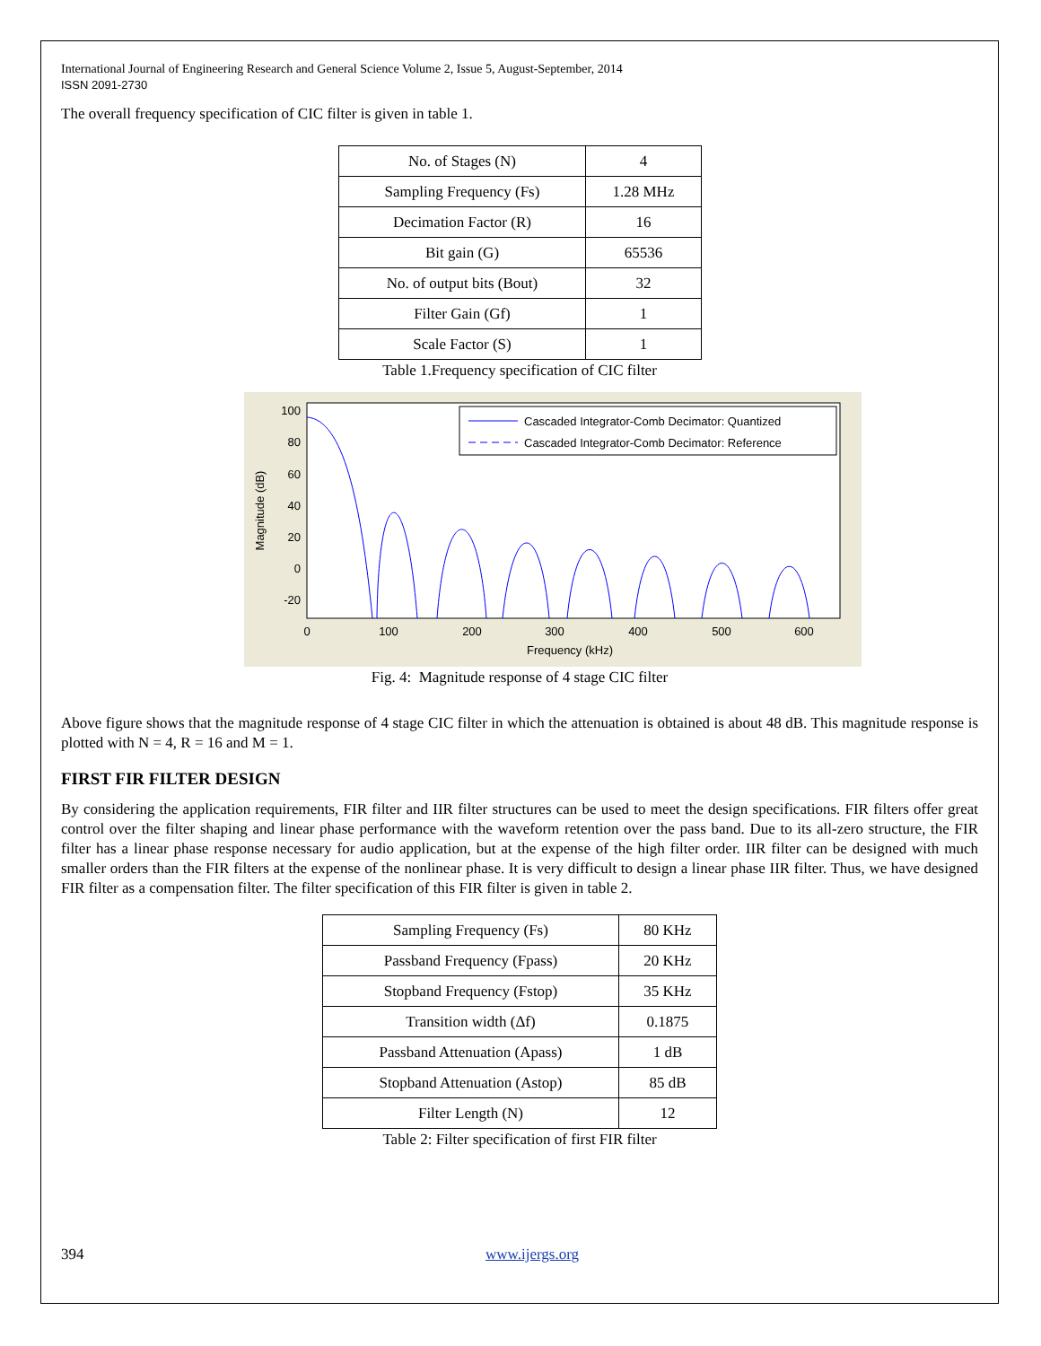International Journal of Engineering Research and General Science Volume 2, Issue 5, August-September, 2014
ISSN 2091-2730
The overall frequency specification of CIC filter is given in table 1.
| No. of Stages (N) | 4 |
| Sampling Frequency (Fs) | 1.28 MHz |
| Decimation Factor (R) | 16 |
| Bit gain (G) | 65536 |
| No. of output bits (Bout) | 32 |
| Filter Gain (Gf) | 1 |
| Scale Factor (S) | 1 |
Table 1.Frequency specification of CIC filter
100
80
60
40
20
0
-20
0
100
200
300
400
500
600
Frequency (kHz)
Magnitude (dB)
Cascaded Integrator-Comb Decimator: Quantized
Cascaded Integrator-Comb Decimator: Reference
Fig. 4: Magnitude response of 4 stage CIC filter
Above figure shows that the magnitude response of 4 stage CIC filter in which the attenuation is obtained is about 48 dB. This magnitude response is plotted with N = 4, R = 16 and M = 1.
FIRST FIR FILTER DESIGN
By considering the application requirements, FIR filter and IIR filter structures can be used to meet the design specifications. FIR filters offer great control over the filter shaping and linear phase performance with the waveform retention over the pass band. Due to its all-zero structure, the FIR filter has a linear phase response necessary for audio application, but at the expense of the high filter order. IIR filter can be designed with much smaller orders than the FIR filters at the expense of the nonlinear phase. It is very difficult to design a linear phase IIR filter. Thus, we have designed FIR filter as a compensation filter. The filter specification of this FIR filter is given in table 2.
| Sampling Frequency (Fs) | 80 KHz |
| Passband Frequency (Fpass) | 20 KHz |
| Stopband Frequency (Fstop) | 35 KHz |
| Transition width (Δf) | 0.1875 |
| Passband Attenuation (Apass) | 1 dB |
| Stopband Attenuation (Astop) | 85 dB |
| Filter Length (N) | 12 |
Table 2: Filter specification of first FIR filter
394 www.ijergs.org